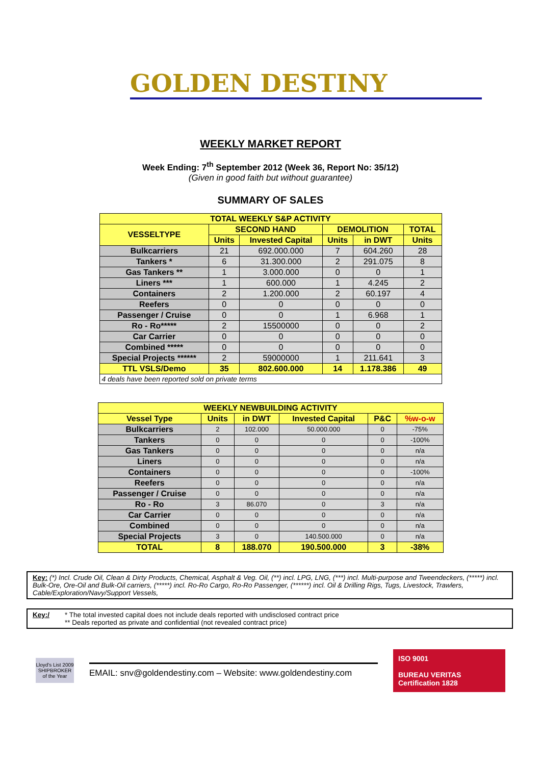GOLDEN DESTINY
WEEKLY MARKET REPORT
Week Ending: 7<sup>th</sup> September 2012 (Week 36, Report No: 35/12)
(Given in good faith but without guarantee)
SUMMARY OF SALES
| TOTAL WEEKLY S&P ACTIVITY | | | | | |
| --- | --- | --- | --- | --- | --- |
| VESSELTYPE | SECOND HAND | | DEMOLITION | | TOTAL |
| | Units | Invested Capital | Units | in DWT | Units |
| Bulkcarriers | 21 | 692.000.000 | 7 | 604.260 | 28 |
| Tankers * | 6 | 31.300.000 | 2 | 291.075 | 8 |
| Gas Tankers ** | 1 | 3.000.000 | 0 | 0 | 1 |
| Liners *** | 1 | 600.000 | 1 | 4.245 | 2 |
| Containers | 2 | 1.200.000 | 2 | 60.197 | 4 |
| Reefers | 0 | 0 | 0 | 0 | 0 |
| Passenger / Cruise | 0 | 0 | 1 | 6.968 | 1 |
| Ro - Ro***** | 2 | 15500000 | 0 | 0 | 2 |
| Car Carrier | 0 | 0 | 0 | 0 | 0 |
| Combined ***** | 0 | 0 | 0 | 0 | 0 |
| Special Projects ****** | 2 | 59000000 | 1 | 211.641 | 3 |
| TTL VSLS/Demo | 35 | 802.600.000 | 14 | 1.178.386 | 49 |
| 4 deals have been reported sold on private terms | | | | | |
| WEEKLY NEWBUILDING ACTIVITY | | | | | |
| --- | --- | --- | --- | --- | --- |
| Vessel Type | Units | in DWT | Invested Capital | P&C | %w-o-w |
| Bulkcarriers | 2 | 102.000 | 50.000.000 | 0 | -75% |
| Tankers | 0 | 0 | 0 | 0 | -100% |
| Gas Tankers | 0 | 0 | 0 | 0 | n/a |
| Liners | 0 | 0 | 0 | 0 | n/a |
| Containers | 0 | 0 | 0 | 0 | -100% |
| Reefers | 0 | 0 | 0 | 0 | n/a |
| Passenger / Cruise | 0 | 0 | 0 | 0 | n/a |
| Ro - Ro | 3 | 86.070 | 0 | 3 | n/a |
| Car Carrier | 0 | 0 | 0 | 0 | n/a |
| Combined | 0 | 0 | 0 | 0 | n/a |
| Special Projects | 3 | 0 | 140.500.000 | 0 | n/a |
| TOTAL | 8 | 188.070 | 190.500.000 | 3 | -38% |
Key: (*) Incl. Crude Oil, Clean & Dirty Products, Chemical, Asphalt & Veg. Oil, (**) incl. LPG, LNG, (***) incl. Multi-purpose and Tweendeckers, (*****) incl. Bulk-Ore, Ore-Oil and Bulk-Oil carriers, (*****) incl. Ro-Ro Cargo, Ro-Ro Passenger, (******) incl. Oil & Drilling Rigs, Tugs, Livestock, Trawlers, Cable/Exploration/Navy/Support Vessels,
Key:/ * The total invested capital does not include deals reported with undisclosed contract price
** Deals reported as private and confidential (not revealed contract price)
Lloyd's List 2009 SHIPBROKER of the Year
EMAIL: snv@goldendestiny.com – Website: www.goldendestiny.com
ISO 9001
BUREAU VERITAS
Certification 1828